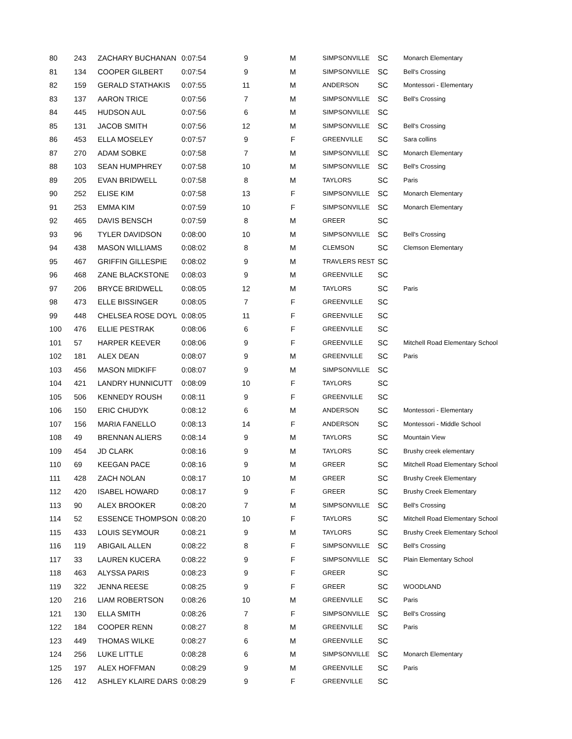| 80 | 243 | ZACHARY BUCHANAN | 0:07:54 | 9 | M | SIMPSONVILLE | SC | Monarch Elementary |
| 81 | 134 | COOPER GILBERT | 0:07:54 | 9 | M | SIMPSONVILLE | SC | Bell's Crossing |
| 82 | 159 | GERALD STATHAKIS | 0:07:55 | 11 | M | ANDERSON | SC | Montessori - Elementary |
| 83 | 137 | AARON TRICE | 0:07:56 | 7 | M | SIMPSONVILLE | SC | Bell's Crossing |
| 84 | 445 | HUDSON AUL | 0:07:56 | 6 | M | SIMPSONVILLE | SC | |
| 85 | 131 | JACOB SMITH | 0:07:56 | 12 | M | SIMPSONVILLE | SC | Bell's Crossing |
| 86 | 453 | ELLA MOSELEY | 0:07:57 | 9 | F | GREENVILLE | SC | Sara collins |
| 87 | 270 | ADAM SOBKE | 0:07:58 | 7 | M | SIMPSONVILLE | SC | Monarch Elementary |
| 88 | 103 | SEAN HUMPHREY | 0:07:58 | 10 | M | SIMPSONVILLE | SC | Bell's Crossing |
| 89 | 205 | EVAN BRIDWELL | 0:07:58 | 8 | M | TAYLORS | SC | Paris |
| 90 | 252 | ELISE KIM | 0:07:58 | 13 | F | SIMPSONVILLE | SC | Monarch Elementary |
| 91 | 253 | EMMA KIM | 0:07:59 | 10 | F | SIMPSONVILLE | SC | Monarch Elementary |
| 92 | 465 | DAVIS BENSCH | 0:07:59 | 8 | M | GREER | SC | |
| 93 | 96 | TYLER DAVIDSON | 0:08:00 | 10 | M | SIMPSONVILLE | SC | Bell's Crossing |
| 94 | 438 | MASON WILLIAMS | 0:08:02 | 8 | M | CLEMSON | SC | Clemson Elementary |
| 95 | 467 | GRIFFIN GILLESPIE | 0:08:02 | 9 | M | TRAVLERS REST | SC | |
| 96 | 468 | ZANE BLACKSTONE | 0:08:03 | 9 | M | GREENVILLE | SC | |
| 97 | 206 | BRYCE BRIDWELL | 0:08:05 | 12 | M | TAYLORS | SC | Paris |
| 98 | 473 | ELLE BISSINGER | 0:08:05 | 7 | F | GREENVILLE | SC | |
| 99 | 448 | CHELSEA ROSE DOYL | 0:08:05 | 11 | F | GREENVILLE | SC | |
| 100 | 476 | ELLIE PESTRAK | 0:08:06 | 6 | F | GREENVILLE | SC | |
| 101 | 57 | HARPER KEEVER | 0:08:06 | 9 | F | GREENVILLE | SC | Mitchell Road Elementary School |
| 102 | 181 | ALEX DEAN | 0:08:07 | 9 | M | GREENVILLE | SC | Paris |
| 103 | 456 | MASON MIDKIFF | 0:08:07 | 9 | M | SIMPSONVILLE | SC | |
| 104 | 421 | LANDRY HUNNICUTT | 0:08:09 | 10 | F | TAYLORS | SC | |
| 105 | 506 | KENNEDY ROUSH | 0:08:11 | 9 | F | GREENVILLE | SC | |
| 106 | 150 | ERIC CHUDYK | 0:08:12 | 6 | M | ANDERSON | SC | Montessori - Elementary |
| 107 | 156 | MARIA FANELLO | 0:08:13 | 14 | F | ANDERSON | SC | Montessori - Middle School |
| 108 | 49 | BRENNAN ALIERS | 0:08:14 | 9 | M | TAYLORS | SC | Mountain View |
| 109 | 454 | JD CLARK | 0:08:16 | 9 | M | TAYLORS | SC | Brushy creek elementary |
| 110 | 69 | KEEGAN PACE | 0:08:16 | 9 | M | GREER | SC | Mitchell Road Elementary School |
| 111 | 428 | ZACH NOLAN | 0:08:17 | 10 | M | GREER | SC | Brushy Creek Elementary |
| 112 | 420 | ISABEL HOWARD | 0:08:17 | 9 | F | GREER | SC | Brushy Creek Elementary |
| 113 | 90 | ALEX BROOKER | 0:08:20 | 7 | M | SIMPSONVILLE | SC | Bell's Crossing |
| 114 | 52 | ESSENCE THOMPSON | 0:08:20 | 10 | F | TAYLORS | SC | Mitchell Road Elementary School |
| 115 | 433 | LOUIS SEYMOUR | 0:08:21 | 9 | M | TAYLORS | SC | Brushy Creek Elementary School |
| 116 | 119 | ABIGAIL ALLEN | 0:08:22 | 8 | F | SIMPSONVILLE | SC | Bell's Crossing |
| 117 | 33 | LAUREN KUCERA | 0:08:22 | 9 | F | SIMPSONVILLE | SC | Plain Elementary School |
| 118 | 463 | ALYSSA PARIS | 0:08:23 | 9 | F | GREER | SC | |
| 119 | 322 | JENNA REESE | 0:08:25 | 9 | F | GREER | SC | WOODLAND |
| 120 | 216 | LIAM ROBERTSON | 0:08:26 | 10 | M | GREENVILLE | SC | Paris |
| 121 | 130 | ELLA SMITH | 0:08:26 | 7 | F | SIMPSONVILLE | SC | Bell's Crossing |
| 122 | 184 | COOPER RENN | 0:08:27 | 8 | M | GREENVILLE | SC | Paris |
| 123 | 449 | THOMAS WILKE | 0:08:27 | 6 | M | GREENVILLE | SC | |
| 124 | 256 | LUKE LITTLE | 0:08:28 | 6 | M | SIMPSONVILLE | SC | Monarch Elementary |
| 125 | 197 | ALEX HOFFMAN | 0:08:29 | 9 | M | GREENVILLE | SC | Paris |
| 126 | 412 | ASHLEY KLAIRE DARS | 0:08:29 | 9 | F | GREENVILLE | SC | |